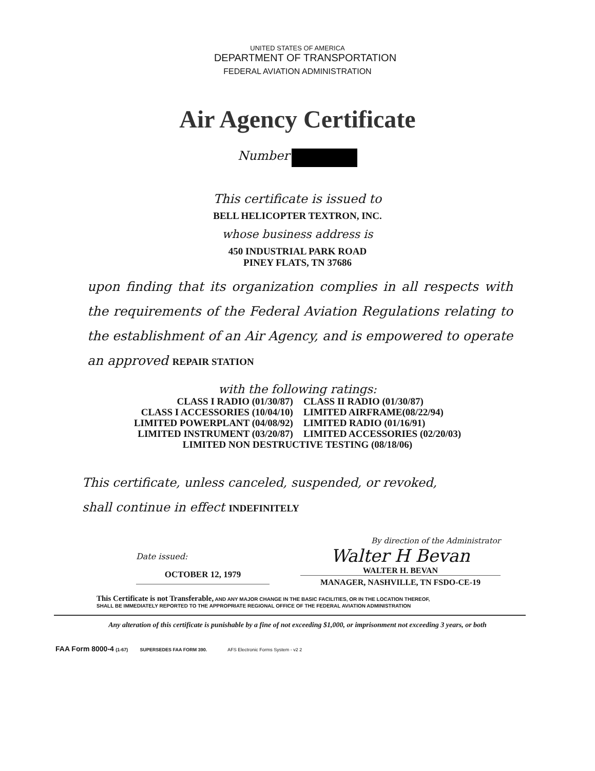UNITED STATES OF AMERICA
DEPARTMENT OF TRANSPORTATION
FEDERAL AVIATION ADMINISTRATION
Air Agency Certificate
Number
This certificate is issued to
BELL HELICOPTER TEXTRON, INC.
whose business address is
450 INDUSTRIAL PARK ROAD
PINEY FLATS, TN 37686
upon finding that its organization complies in all respects with the requirements of the Federal Aviation Regulations relating to the establishment of an Air Agency, and is empowered to operate an approved REPAIR STATION
with the following ratings:
| CLASS I RADIO (01/30/87) | CLASS II RADIO (01/30/87) |
| CLASS I ACCESSORIES (10/04/10) | LIMITED AIRFRAME(08/22/94) |
| LIMITED POWERPLANT (04/08/92) | LIMITED RADIO (01/16/91) |
| LIMITED INSTRUMENT (03/20/87) | LIMITED ACCESSORIES (02/20/03) |
| LIMITED NON DESTRUCTIVE TESTING (08/18/06) | |
This certificate, unless canceled, suspended, or revoked,
shall continue in effect INDEFINITELY
Date issued:
OCTOBER 12, 1979
By direction of the Administrator
Walter H Bevan
WALTER H. BEVAN
MANAGER, NASHVILLE, TN FSDO-CE-19
This Certificate is not Transferable, AND ANY MAJOR CHANGE IN THE BASIC FACILITIES, OR IN THE LOCATION THEREOF,
SHALL BE IMMEDIATELY REPORTED TO THE APPROPRIATE REGIONAL OFFICE OF THE FEDERAL AVIATION ADMINISTRATION
Any alteration of this certificate is punishable by a fine of not exceeding $1,000, or imprisonment not exceeding 3 years, or both
FAA Form 8000-4 (1-67) SUPERSEDES FAA FORM 390. AFS Electronic Forms System - v2 2